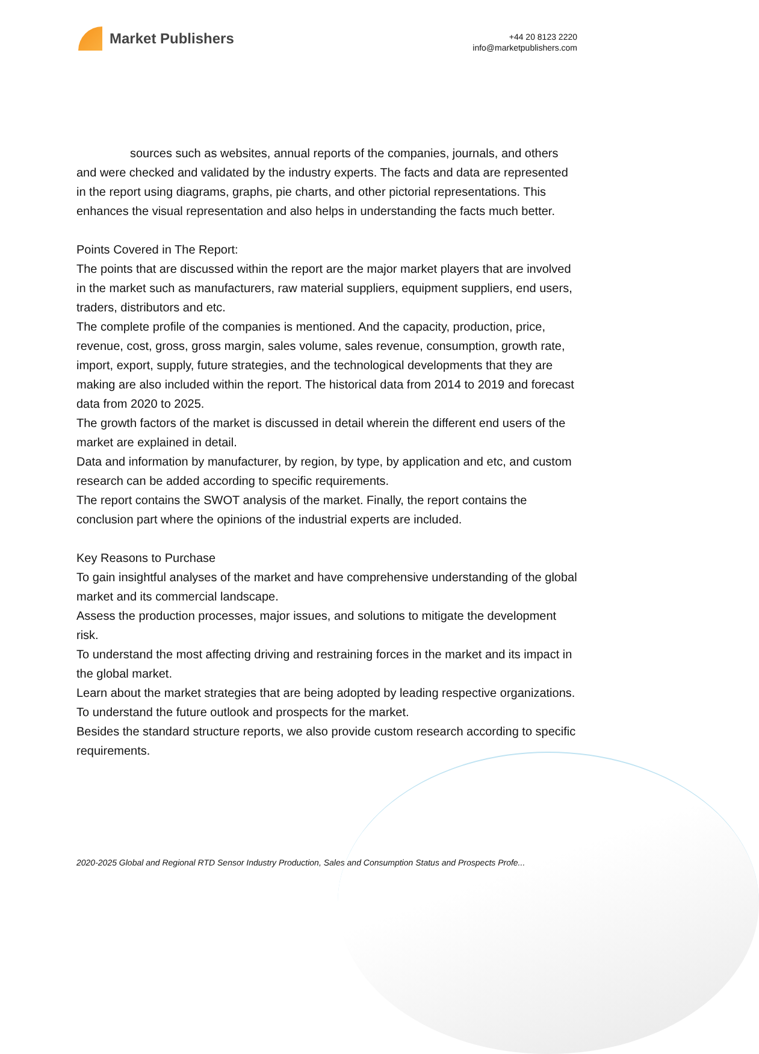Market Publishers
+44 20 8123 2220
info@marketpublishers.com
sources such as websites, annual reports of the companies, journals, and others and were checked and validated by the industry experts. The facts and data are represented in the report using diagrams, graphs, pie charts, and other pictorial representations. This enhances the visual representation and also helps in understanding the facts much better.
Points Covered in The Report:
The points that are discussed within the report are the major market players that are involved in the market such as manufacturers, raw material suppliers, equipment suppliers, end users, traders, distributors and etc.
The complete profile of the companies is mentioned. And the capacity, production, price, revenue, cost, gross, gross margin, sales volume, sales revenue, consumption, growth rate, import, export, supply, future strategies, and the technological developments that they are making are also included within the report. The historical data from 2014 to 2019 and forecast data from 2020 to 2025.
The growth factors of the market is discussed in detail wherein the different end users of the market are explained in detail.
Data and information by manufacturer, by region, by type, by application and etc, and custom research can be added according to specific requirements.
The report contains the SWOT analysis of the market. Finally, the report contains the conclusion part where the opinions of the industrial experts are included.
Key Reasons to Purchase
To gain insightful analyses of the market and have comprehensive understanding of the global market and its commercial landscape.
Assess the production processes, major issues, and solutions to mitigate the development risk.
To understand the most affecting driving and restraining forces in the market and its impact in the global market.
Learn about the market strategies that are being adopted by leading respective organizations.
To understand the future outlook and prospects for the market.
Besides the standard structure reports, we also provide custom research according to specific requirements.
2020-2025 Global and Regional RTD Sensor Industry Production, Sales and Consumption Status and Prospects Profe...